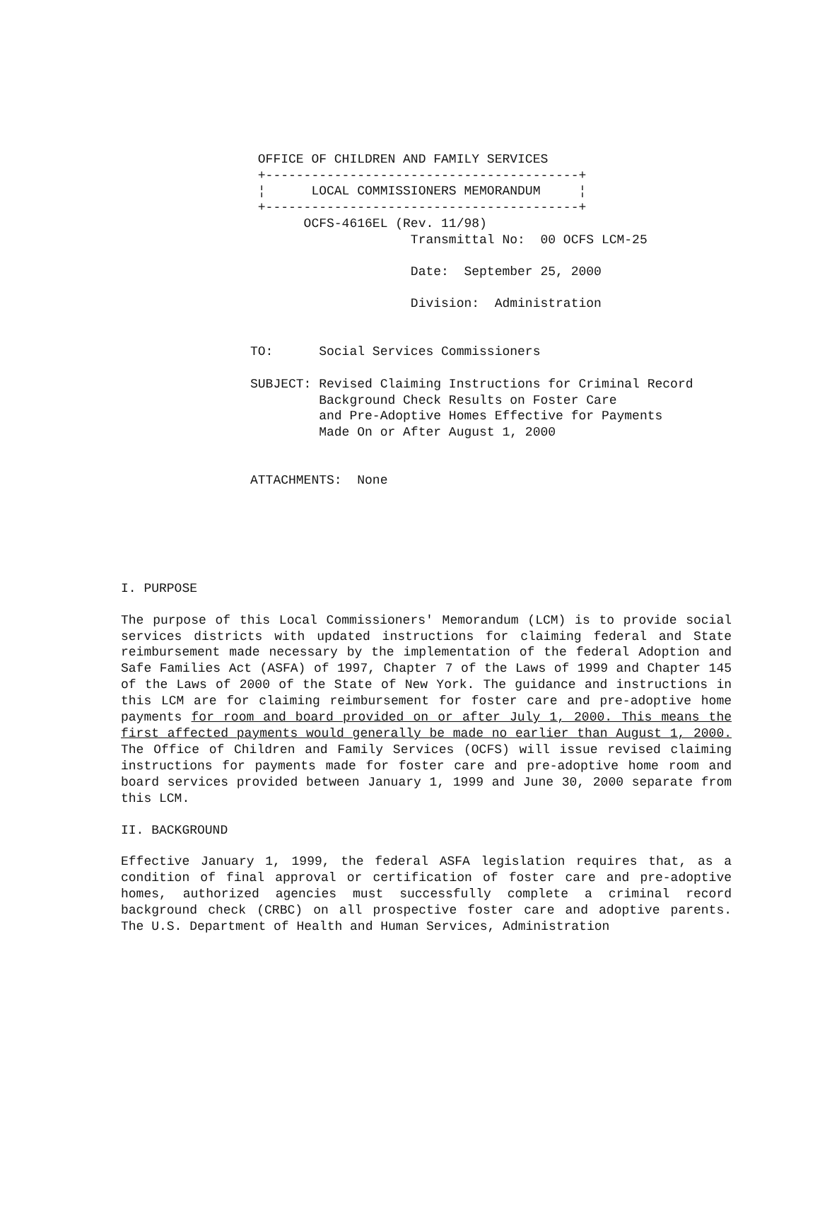OFFICE OF CHILDREN AND FAMILY SERVICES
 +-----------------------------------------+
 ¦      LOCAL COMMISSIONERS MEMORANDUM     ¦
 +-----------------------------------------+
       OCFS-4616EL (Rev. 11/98)
                     Transmittal No:  00 OCFS LCM-25

                     Date:  September 25, 2000

                     Division:  Administration


TO:      Social Services Commissioners

SUBJECT: Revised Claiming Instructions for Criminal Record
         Background Check Results on Foster Care
         and Pre-Adoptive Homes Effective for Payments
         Made On or After August 1, 2000


ATTACHMENTS:  None
I. PURPOSE
The purpose of this Local Commissioners' Memorandum (LCM) is to provide social services districts with updated instructions for claiming federal and State reimbursement made necessary by the implementation of the federal Adoption and Safe Families Act (ASFA) of 1997, Chapter 7 of the Laws of 1999 and Chapter 145 of the Laws of 2000 of the State of New York. The guidance and instructions in this LCM are for claiming reimbursement for foster care and pre-adoptive home payments for room and board provided on or after July 1, 2000. This means the first affected payments would generally be made no earlier than August 1, 2000. The Office of Children and Family Services (OCFS) will issue revised claiming instructions for payments made for foster care and pre-adoptive home room and board services provided between January 1, 1999 and June 30, 2000 separate from this LCM.
II. BACKGROUND
Effective January 1, 1999, the federal ASFA legislation requires that, as a condition of final approval or certification of foster care and pre-adoptive homes, authorized agencies must successfully complete a criminal record background check (CRBC) on all prospective foster care and adoptive parents. The U.S. Department of Health and Human Services, Administration